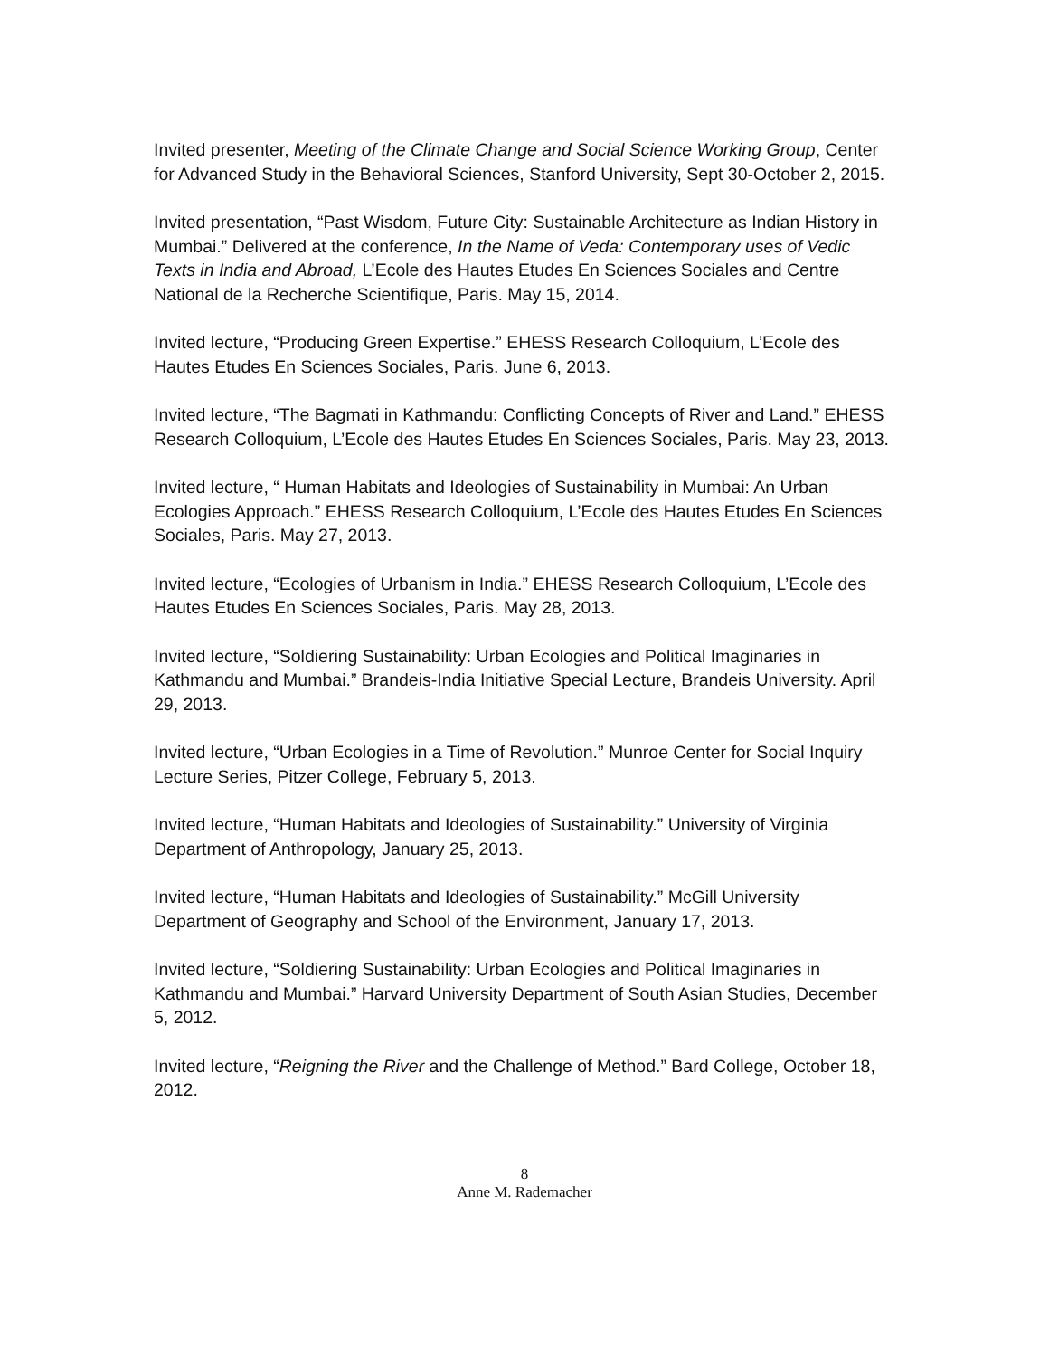Invited presenter, Meeting of the Climate Change and Social Science Working Group, Center for Advanced Study in the Behavioral Sciences, Stanford University, Sept 30-October 2, 2015.
Invited presentation, “Past Wisdom, Future City: Sustainable Architecture as Indian History in Mumbai.” Delivered at the conference, In the Name of Veda: Contemporary uses of Vedic Texts in India and Abroad, L’Ecole des Hautes Etudes En Sciences Sociales and Centre National de la Recherche Scientifique, Paris. May 15, 2014.
Invited lecture, “Producing Green Expertise.” EHESS Research Colloquium, L’Ecole des Hautes Etudes En Sciences Sociales, Paris. June 6, 2013.
Invited lecture, “The Bagmati in Kathmandu: Conflicting Concepts of River and Land.” EHESS Research Colloquium, L’Ecole des Hautes Etudes En Sciences Sociales, Paris. May 23, 2013.
Invited lecture, “ Human Habitats and Ideologies of Sustainability in Mumbai: An Urban Ecologies Approach.” EHESS Research Colloquium, L’Ecole des Hautes Etudes En Sciences Sociales, Paris. May 27, 2013.
Invited lecture, “Ecologies of Urbanism in India.” EHESS Research Colloquium, L’Ecole des Hautes Etudes En Sciences Sociales, Paris. May 28, 2013.
Invited lecture, “Soldiering Sustainability: Urban Ecologies and Political Imaginaries in Kathmandu and Mumbai.” Brandeis-India Initiative Special Lecture, Brandeis University. April 29, 2013.
Invited lecture, “Urban Ecologies in a Time of Revolution.” Munroe Center for Social Inquiry Lecture Series, Pitzer College, February 5, 2013.
Invited lecture, “Human Habitats and Ideologies of Sustainability.” University of Virginia Department of Anthropology, January 25, 2013.
Invited lecture, “Human Habitats and Ideologies of Sustainability.” McGill University Department of Geography and School of the Environment, January 17, 2013.
Invited lecture, “Soldiering Sustainability: Urban Ecologies and Political Imaginaries in Kathmandu and Mumbai.” Harvard University Department of South Asian Studies, December 5, 2012.
Invited lecture, “Reigning the River and the Challenge of Method.” Bard College, October 18, 2012.
8
Anne M. Rademacher